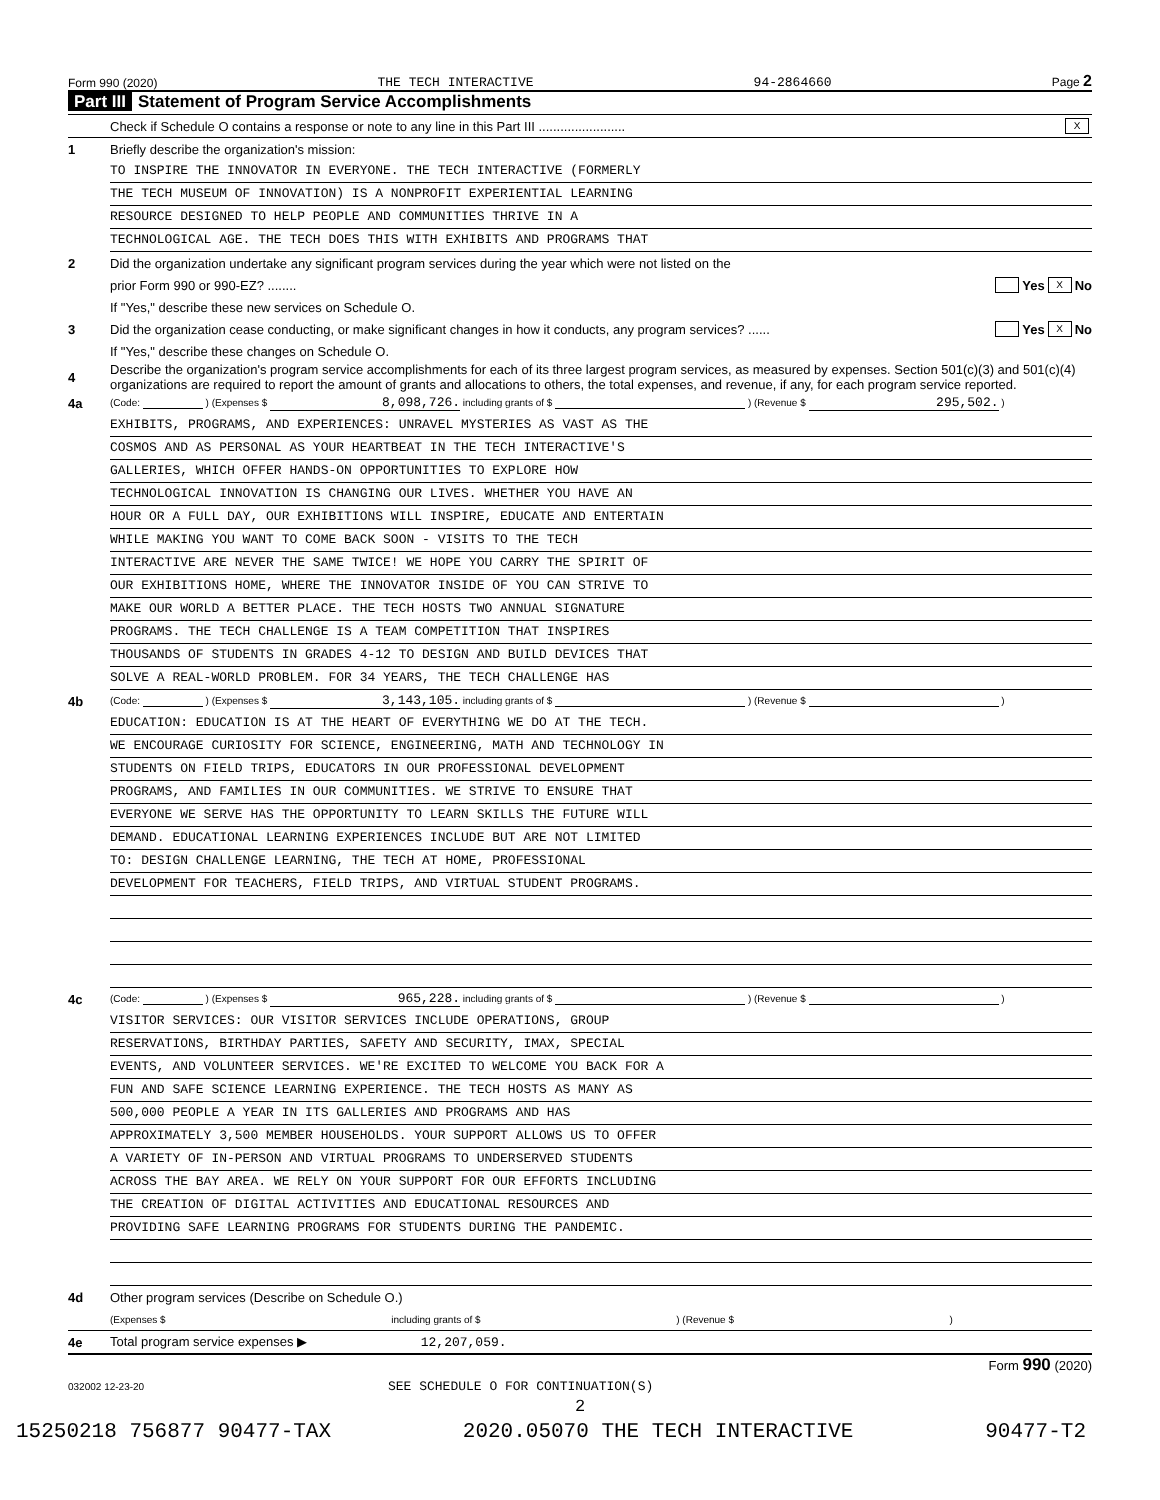Form 990 (2020) THE TECH INTERACTIVE 94-2864660 Page 2
Part III Statement of Program Service Accomplishments
Check if Schedule O contains a response or note to any line in this Part III ........................ X
1 Briefly describe the organization's mission:
TO INSPIRE THE INNOVATOR IN EVERYONE. THE TECH INTERACTIVE (FORMERLY
THE TECH MUSEUM OF INNOVATION) IS A NONPROFIT EXPERIENTIAL LEARNING
RESOURCE DESIGNED TO HELP PEOPLE AND COMMUNITIES THRIVE IN A
TECHNOLOGICAL AGE. THE TECH DOES THIS WITH EXHIBITS AND PROGRAMS THAT
2 Did the organization undertake any significant program services during the year which were not listed on the
prior Form 990 or 990-EZ? ........ Yes X No
If "Yes," describe these new services on Schedule O.
3 Did the organization cease conducting, or make significant changes in how it conducts, any program services? ...... Yes X No
If "Yes," describe these changes on Schedule O.
4 Describe the organization's program service accomplishments for each of its three largest program services, as measured by expenses. Section 501(c)(3) and 501(c)(4) organizations are required to report the amount of grants and allocations to others, the total expenses, and revenue, if any, for each program service reported.
4a (Code: ) (Expenses $ 8,098,726. including grants of $ ) (Revenue $ 295,502. )
EXHIBITS, PROGRAMS, AND EXPERIENCES: UNRAVEL MYSTERIES AS VAST AS THE
COSMOS AND AS PERSONAL AS YOUR HEARTBEAT IN THE TECH INTERACTIVE'S
GALLERIES, WHICH OFFER HANDS-ON OPPORTUNITIES TO EXPLORE HOW
TECHNOLOGICAL INNOVATION IS CHANGING OUR LIVES. WHETHER YOU HAVE AN
HOUR OR A FULL DAY, OUR EXHIBITIONS WILL INSPIRE, EDUCATE AND ENTERTAIN
WHILE MAKING YOU WANT TO COME BACK SOON - VISITS TO THE TECH
INTERACTIVE ARE NEVER THE SAME TWICE! WE HOPE YOU CARRY THE SPIRIT OF
OUR EXHIBITIONS HOME, WHERE THE INNOVATOR INSIDE OF YOU CAN STRIVE TO
MAKE OUR WORLD A BETTER PLACE. THE TECH HOSTS TWO ANNUAL SIGNATURE
PROGRAMS. THE TECH CHALLENGE IS A TEAM COMPETITION THAT INSPIRES
THOUSANDS OF STUDENTS IN GRADES 4-12 TO DESIGN AND BUILD DEVICES THAT
SOLVE A REAL-WORLD PROBLEM. FOR 34 YEARS, THE TECH CHALLENGE HAS
4b (Code: ) (Expenses $ 3,143,105. including grants of $ ) (Revenue $ )
EDUCATION: EDUCATION IS AT THE HEART OF EVERYTHING WE DO AT THE TECH.
WE ENCOURAGE CURIOSITY FOR SCIENCE, ENGINEERING, MATH AND TECHNOLOGY IN
STUDENTS ON FIELD TRIPS, EDUCATORS IN OUR PROFESSIONAL DEVELOPMENT
PROGRAMS, AND FAMILIES IN OUR COMMUNITIES. WE STRIVE TO ENSURE THAT
EVERYONE WE SERVE HAS THE OPPORTUNITY TO LEARN SKILLS THE FUTURE WILL
DEMAND. EDUCATIONAL LEARNING EXPERIENCES INCLUDE BUT ARE NOT LIMITED
TO: DESIGN CHALLENGE LEARNING, THE TECH AT HOME, PROFESSIONAL
DEVELOPMENT FOR TEACHERS, FIELD TRIPS, AND VIRTUAL STUDENT PROGRAMS.
4c (Code: ) (Expenses $ 965,228. including grants of $ ) (Revenue $ )
VISITOR SERVICES: OUR VISITOR SERVICES INCLUDE OPERATIONS, GROUP
RESERVATIONS, BIRTHDAY PARTIES, SAFETY AND SECURITY, IMAX, SPECIAL
EVENTS, AND VOLUNTEER SERVICES. WE'RE EXCITED TO WELCOME YOU BACK FOR A
FUN AND SAFE SCIENCE LEARNING EXPERIENCE. THE TECH HOSTS AS MANY AS
500,000 PEOPLE A YEAR IN ITS GALLERIES AND PROGRAMS AND HAS
APPROXIMATELY 3,500 MEMBER HOUSEHOLDS. YOUR SUPPORT ALLOWS US TO OFFER
A VARIETY OF IN-PERSON AND VIRTUAL PROGRAMS TO UNDERSERVED STUDENTS
ACROSS THE BAY AREA. WE RELY ON YOUR SUPPORT FOR OUR EFFORTS INCLUDING
THE CREATION OF DIGITAL ACTIVITIES AND EDUCATIONAL RESOURCES AND
PROVIDING SAFE LEARNING PROGRAMS FOR STUDENTS DURING THE PANDEMIC.
4d Other program services (Describe on Schedule O.)
(Expenses $ including grants of $ ) (Revenue $ )
4e Total program service expenses ▶ 12,207,059.
Form 990 (2020)
032002 12-23-20 SEE SCHEDULE O FOR CONTINUATION(S)
2
15250218 756877 90477-TAX 2020.05070 THE TECH INTERACTIVE 90477-T2